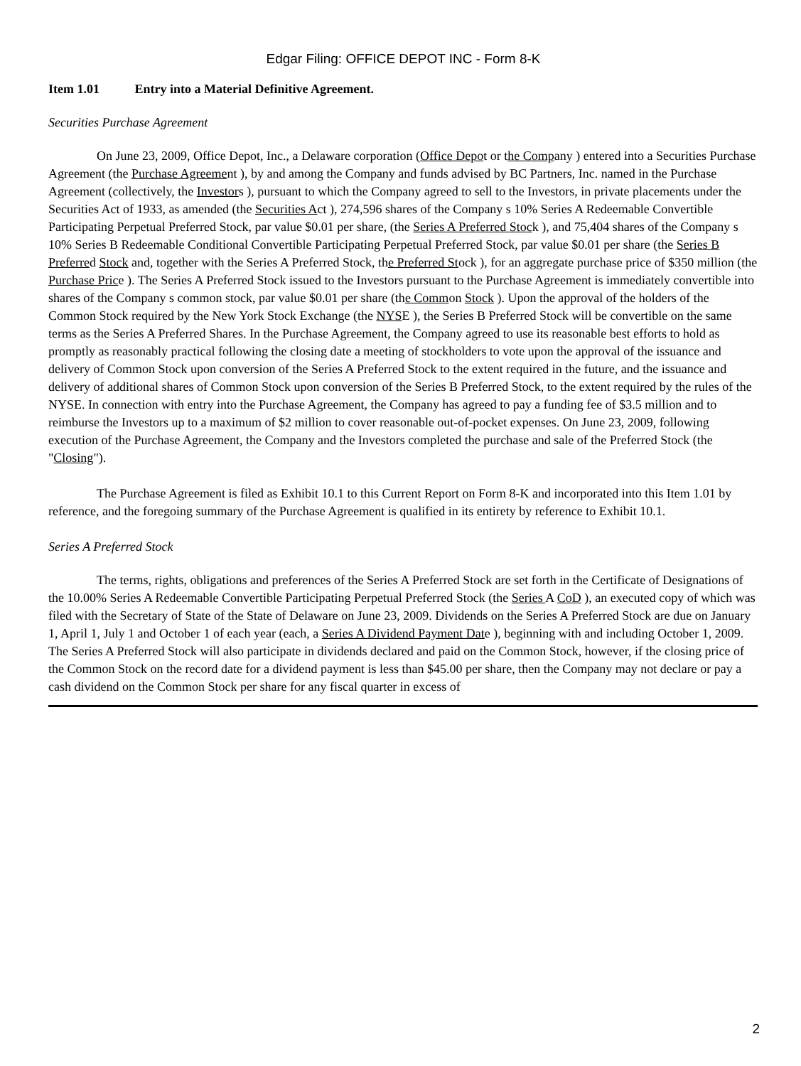Edgar Filing: OFFICE DEPOT INC - Form 8-K
Item 1.01 Entry into a Material Definitive Agreement.
Securities Purchase Agreement
On June 23, 2009, Office Depot, Inc., a Delaware corporation (Office Depot or the Company ) entered into a Securities Purchase Agreement (the Purchase Agreement ), by and among the Company and funds advised by BC Partners, Inc. named in the Purchase Agreement (collectively, the Investors ), pursuant to which the Company agreed to sell to the Investors, in private placements under the Securities Act of 1933, as amended (the Securities Act ), 274,596 shares of the Company s 10% Series A Redeemable Convertible Participating Perpetual Preferred Stock, par value $0.01 per share, (the Series A Preferred Stock ), and 75,404 shares of the Company s 10% Series B Redeemable Conditional Convertible Participating Perpetual Preferred Stock, par value $0.01 per share (the Series B Preferred Stock and, together with the Series A Preferred Stock, the Preferred Stock ), for an aggregate purchase price of $350 million (the Purchase Price ). The Series A Preferred Stock issued to the Investors pursuant to the Purchase Agreement is immediately convertible into shares of the Company s common stock, par value $0.01 per share (the Common Stock ). Upon the approval of the holders of the Common Stock required by the New York Stock Exchange (the NYSE ), the Series B Preferred Stock will be convertible on the same terms as the Series A Preferred Shares. In the Purchase Agreement, the Company agreed to use its reasonable best efforts to hold as promptly as reasonably practical following the closing date a meeting of stockholders to vote upon the approval of the issuance and delivery of Common Stock upon conversion of the Series A Preferred Stock to the extent required in the future, and the issuance and delivery of additional shares of Common Stock upon conversion of the Series B Preferred Stock, to the extent required by the rules of the NYSE. In connection with entry into the Purchase Agreement, the Company has agreed to pay a funding fee of $3.5 million and to reimburse the Investors up to a maximum of $2 million to cover reasonable out-of-pocket expenses. On June 23, 2009, following execution of the Purchase Agreement, the Company and the Investors completed the purchase and sale of the Preferred Stock (the "Closing").
The Purchase Agreement is filed as Exhibit 10.1 to this Current Report on Form 8-K and incorporated into this Item 1.01 by reference, and the foregoing summary of the Purchase Agreement is qualified in its entirety by reference to Exhibit 10.1.
Series A Preferred Stock
The terms, rights, obligations and preferences of the Series A Preferred Stock are set forth in the Certificate of Designations of the 10.00% Series A Redeemable Convertible Participating Perpetual Preferred Stock (the Series A CoD ), an executed copy of which was filed with the Secretary of State of the State of Delaware on June 23, 2009. Dividends on the Series A Preferred Stock are due on January 1, April 1, July 1 and October 1 of each year (each, a Series A Dividend Payment Date ), beginning with and including October 1, 2009. The Series A Preferred Stock will also participate in dividends declared and paid on the Common Stock, however, if the closing price of the Common Stock on the record date for a dividend payment is less than $45.00 per share, then the Company may not declare or pay a cash dividend on the Common Stock per share for any fiscal quarter in excess of
2